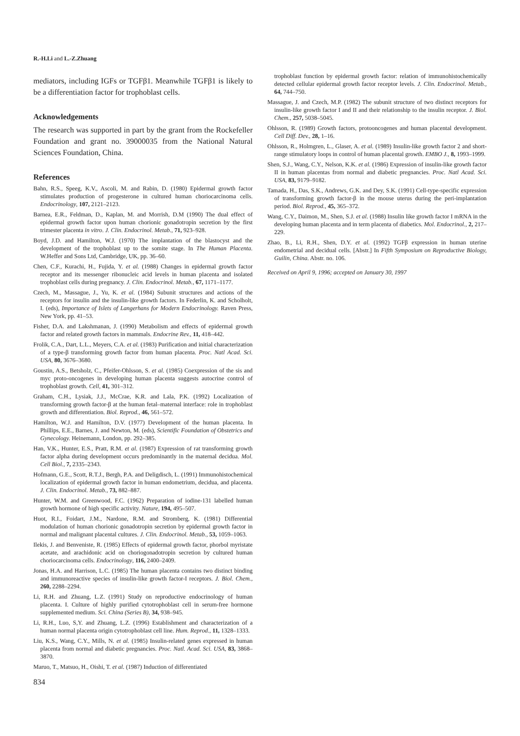R.-H.Li and L.-Z.Zhuang
mediators, including IGFs or TGFβ1. Meanwhile TGFβ1 is likely to be a differentiation factor for trophoblast cells.
Acknowledgements
The research was supported in part by the grant from the Rockefeller Foundation and grant no. 39000035 from the National Natural Sciences Foundation, China.
References
Bahn, R.S., Speeg, K.V., Ascoli, M. and Rabin, D. (1980) Epidermal growth factor stimulates production of progesterone in cultured human choriocarcinoma cells. Endocrinology, 107, 2121–2123.
Barnea, E.R., Feldman, D., Kaplan, M. and Morrish, D.M (1990) The dual effect of epidermal growth factor upon human chorionic gonadotropin secretion by the first trimester placenta in vitro. J. Clin. Endocrinol. Metab., 71, 923–928.
Boyd, J.D. and Hamilton, W.J. (1970) The implantation of the blastocyst and the development of the trophoblast up to the somite stage. In The Human Placenta. W.Heffer and Sons Ltd, Cambridge, UK, pp. 36–60.
Chen, C.F., Kurachi, H., Fujida, Y. et al. (1988) Changes in epidermal growth factor receptor and its messenger ribonucleic acid levels in human placenta and isolated trophoblast cells during pregnancy. J. Clin. Endocrinol. Metab., 67, 1171–1177.
Czech, M., Massague, J., Yu, K. et al. (1984) Subunit structures and actions of the receptors for insulin and the insulin-like growth factors. In Federlin, K. and Scholholt, I. (eds), Importance of Islets of Langerhans for Modern Endocrinology. Raven Press, New York, pp. 41–53.
Fisher, D.A. and Lakshmanan, J. (1990) Metabolism and effects of epidermal growth factor and related growth factors in mammals. Endocrine Rev., 11, 418–442.
Frolik, C.A., Dart, L.L., Meyers, C.A. et al. (1983) Purification and initial characterization of a type-β transforming growth factor from human placenta. Proc. Natl Acad. Sci. USA, 80, 3676–3680.
Goustin, A.S., Betsholz, C., Pfeifer-Ohlsson, S. et al. (1985) Coexpression of the sis and myc proto-oncogenes in developing human placenta suggests autocrine control of trophoblast growth. Cell, 41, 301–312.
Graham, C.H., Lysiak, J.J., McCrae, K.R. and Lala, P.K. (1992) Localization of transforming growth factor-β at the human fetal–maternal interface: role in trophoblast growth and differentiation. Biol. Reprod., 46, 561–572.
Hamilton, W.J. and Hamilton, D.V. (1977) Development of the human placenta. In Phillips, E.E., Barnes, J. and Newton, M. (eds), Scientific Foundation of Obstetrics and Gynecology. Heinemann, London, pp. 292–385.
Han, V.K., Hunter, E.S., Pratt, R.M. et al. (1987) Expression of rat transforming growth factor alpha during development occurs predominantly in the maternal decidua. Mol. Cell Biol., 7, 2335–2343.
Hofmann, G.E., Scott, R.T.J., Bergh, P.A. and Deligdisch, L. (1991) Immunohistochemical localization of epidermal growth factor in human endometrium, decidua, and placenta. J. Clin. Endocrinol. Metab., 73, 882–887.
Hunter, W.M. and Greenwood, F.C. (1962) Preparation of iodine-131 labelled human growth hormone of high specific activity. Nature, 194, 495–507.
Huot, R.I., Foidart, J.M., Nardone, R.M. and Stromberg, K. (1981) Differential modulation of human chorionic gonadotropin secretion by epidermal growth factor in normal and malignant placental cultures. J. Clin. Endocrinol. Metab., 53, 1059–1063.
Ilekis, J. and Benveniste, R. (1985) Effects of epidermal growth factor, phorbol myristate acetate, and arachidonic acid on choriogonadotropin secretion by cultured human choriocarcinoma cells. Endocrinology, 116, 2400–2409.
Jonas, H.A. and Harrison, L.C. (1985) The human placenta contains two distinct binding and immunoreactive species of insulin-like growth factor-I receptors. J. Biol. Chem., 260, 2288–2294.
Li, R.H. and Zhuang, L.Z. (1991) Study on reproductive endocrinology of human placenta. I. Culture of highly purified cytotrophoblast cell in serum-free hormone supplemented medium. Sci. China (Series B), 34, 938–945.
Li, R.H., Luo, S,Y. and Zhuang, L.Z. (1996) Establishment and characterization of a human normal placenta origin cytotrophoblast cell line. Hum. Reprod., 11, 1328–1333.
Liu, K.S., Wang, C.Y., Mills, N. et al. (1985) Insulin-related genes expressed in human placenta from normal and diabetic pregnancies. Proc. Natl. Acad. Sci. USA, 83, 3868–3870.
Maruo, T., Matsuo, H., Oishi, T. et al. (1987) Induction of differentiated
834
trophoblast function by epidermal growth factor: relation of immunohistochemically detected cellular epidermal growth factor receptor levels. J. Clin. Endocrinol. Metab., 64, 744–750.
Massague, J. and Czech, M.P. (1982) The subunit structure of two distinct receptors for insulin-like growth factor I and II and their relationship to the insulin receptor. J. Biol. Chem., 257, 5038–5045.
Ohlsson, R. (1989) Growth factors, protooncogenes and human placental development. Cell Diff. Dev., 28, 1–16.
Ohlsson, R., Holmgren, L., Glaser, A. et al. (1989) Insulin-like growth factor 2 and short-range stimulatory loops in control of human placental growth. EMBO J., 8, 1993–1999.
Shen, S.J., Wang, C.Y., Nelson, K.K. et al. (1986) Expression of insulin-like growth factor II in human placentas from normal and diabetic pregnancies. Proc. Natl Acad. Sci. USA, 83, 9179–9182.
Tamada, H., Das, S.K., Andrews, G.K. and Dey, S.K. (1991) Cell-type-specific expression of transforming growth factor-β in the mouse uterus during the peri-implantation period. Biol. Reprod., 45, 365–372.
Wang, C.Y., Daimon, M., Shen, S.J. et al. (1988) Insulin like growth factor I mRNA in the developing human placenta and in term placenta of diabetics. Mol. Endocrinol., 2, 217–229.
Zhao, B., Li, R.H., Shen, D.Y. et al. (1992) TGFβ expression in human uterine endometrial and decidual cells. [Abstr.] In Fifth Symposium on Reproductive Biology, Guilin, China. Abstr. no. 106.
Received on April 9, 1996; accepted on January 30, 1997